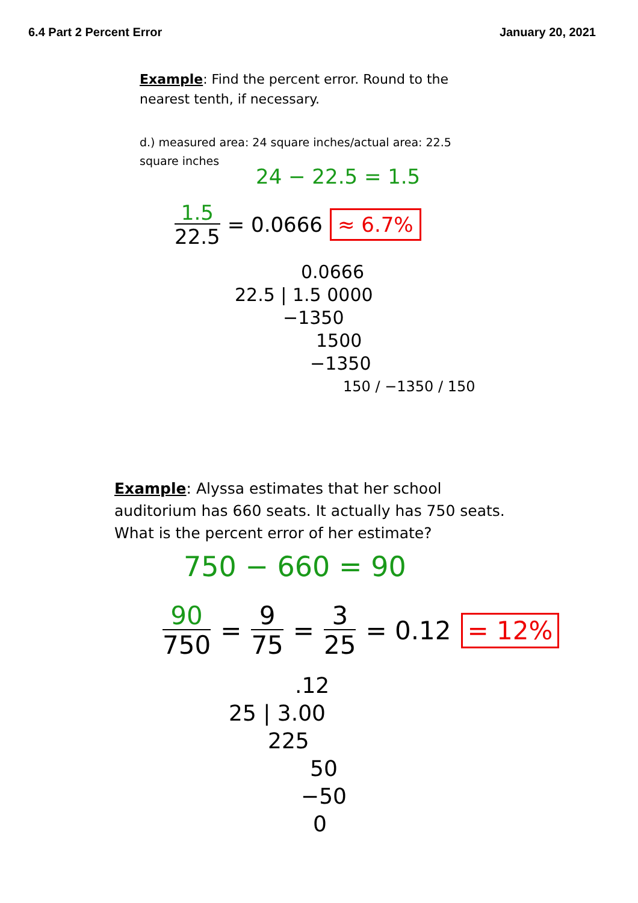6.4 Part 2 Percent Error January 20, 2021
Example: Find the percent error. Round to the nearest tenth, if necessary.
d.) measured area: 24 square inches/actual area: 22.5 square inches
24 − 22.5 = 1.5
1.5
22.5 = 0.0666 ≈ 6.7%
0.0666
22.5 | 1.5 0000
−1350
1500
−1350
150 / −1350 / 150
Example: Alyssa estimates that her school auditorium has 660 seats. It actually has 750 seats. What is the percent error of her estimate?
750 − 660 = 90
90
750 = 9
75 = 3
25 = 0.12 = 12%
.12
25 | 3.00
225
50
−50
0